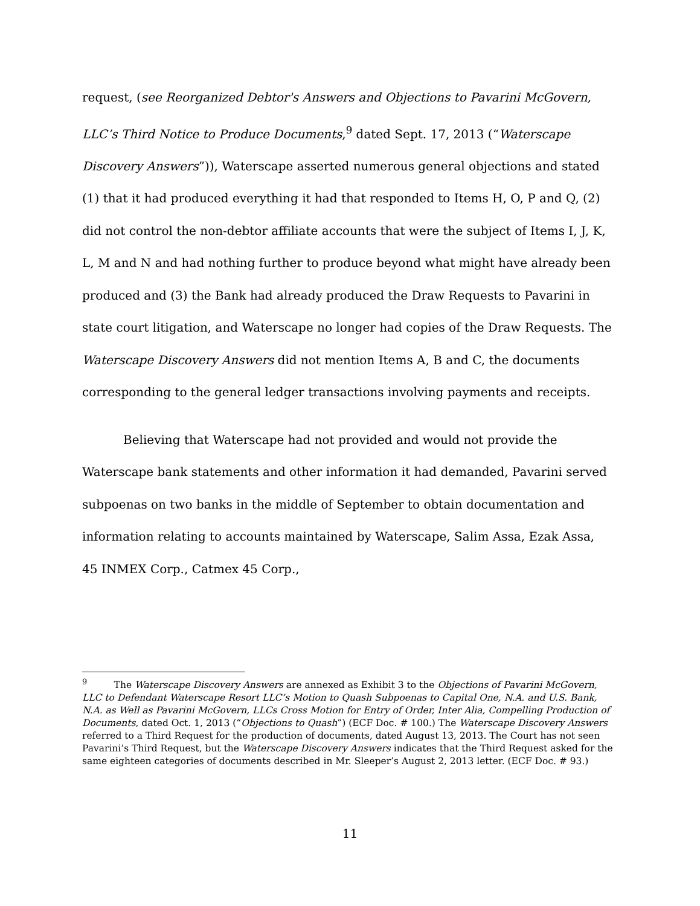request, (see Reorganized Debtor's Answers and Objections to Pavarini McGovern, LLC’s Third Notice to Produce Documents,<sup>9</sup> dated Sept. 17, 2013 (“Waterscape Discovery Answers”)), Waterscape asserted numerous general objections and stated (1) that it had produced everything it had that responded to Items H, O, P and Q, (2) did not control the non-debtor affiliate accounts that were the subject of Items I, J, K, L, M and N and had nothing further to produce beyond what might have already been produced and (3) the Bank had already produced the Draw Requests to Pavarini in state court litigation, and Waterscape no longer had copies of the Draw Requests. The Waterscape Discovery Answers did not mention Items A, B and C, the documents corresponding to the general ledger transactions involving payments and receipts.
Believing that Waterscape had not provided and would not provide the Waterscape bank statements and other information it had demanded, Pavarini served subpoenas on two banks in the middle of September to obtain documentation and information relating to accounts maintained by Waterscape, Salim Assa, Ezak Assa, 45 INMEX Corp., Catmex 45 Corp.,
<sup>9</sup> The Waterscape Discovery Answers are annexed as Exhibit 3 to the Objections of Pavarini McGovern, LLC to Defendant Waterscape Resort LLC’s Motion to Quash Subpoenas to Capital One, N.A. and U.S. Bank, N.A. as Well as Pavarini McGovern, LLCs Cross Motion for Entry of Order, Inter Alia, Compelling Production of Documents, dated Oct. 1, 2013 (“Objections to Quash”) (ECF Doc. # 100.) The Waterscape Discovery Answers referred to a Third Request for the production of documents, dated August 13, 2013. The Court has not seen Pavarini’s Third Request, but the Waterscape Discovery Answers indicates that the Third Request asked for the same eighteen categories of documents described in Mr. Sleeper’s August 2, 2013 letter. (ECF Doc. # 93.)
11